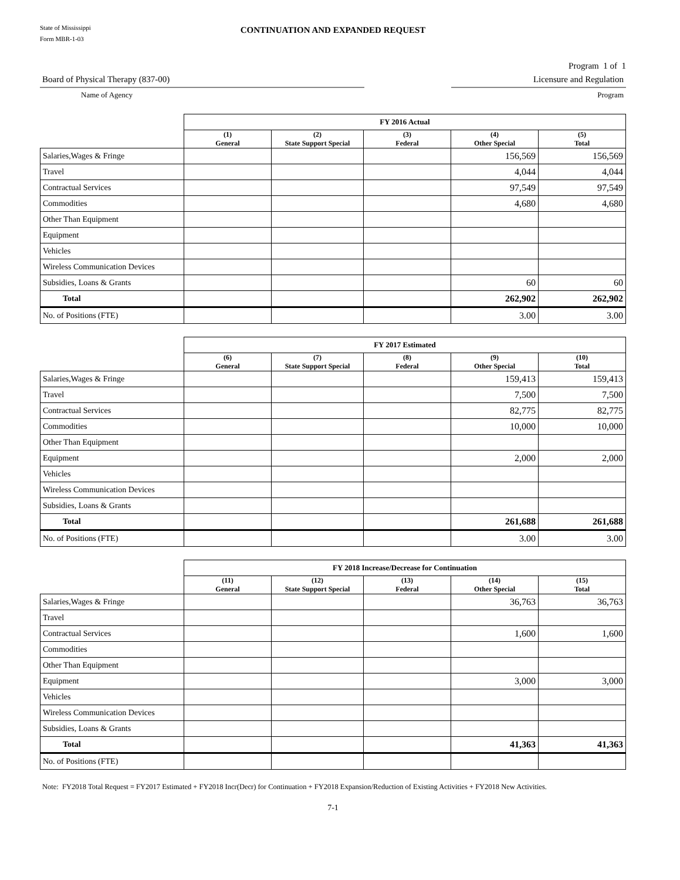State of Mississippi
Form MBR-1-03
CONTINUATION AND EXPANDED REQUEST
Program 1 of 1
Board of Physical Therapy (837-00) Licensure and Regulation
Name of Agency Program
| | FY 2016 Actual | | | | |
| --- | --- | --- | --- | --- | --- |
| | (1) General | (2) State Support Special | (3) Federal | (4) Other Special | (5) Total |
| Salaries,Wages & Fringe | | | | 156,569 | 156,569 |
| Travel | | | | 4,044 | 4,044 |
| Contractual Services | | | | 97,549 | 97,549 |
| Commodities | | | | 4,680 | 4,680 |
| Other Than Equipment | | | | | |
| Equipment | | | | | |
| Vehicles | | | | | |
| Wireless Communication Devices | | | | | |
| Subsidies, Loans & Grants | | | | 60 | 60 |
| Total | | | | 262,902 | 262,902 |
| No. of Positions (FTE) | | | | 3.00 | 3.00 |
| | FY 2017 Estimated | | | | |
| --- | --- | --- | --- | --- | --- |
| | (6) General | (7) State Support Special | (8) Federal | (9) Other Special | (10) Total |
| Salaries,Wages & Fringe | | | | 159,413 | 159,413 |
| Travel | | | | 7,500 | 7,500 |
| Contractual Services | | | | 82,775 | 82,775 |
| Commodities | | | | 10,000 | 10,000 |
| Other Than Equipment | | | | | |
| Equipment | | | | 2,000 | 2,000 |
| Vehicles | | | | | |
| Wireless Communication Devices | | | | | |
| Subsidies, Loans & Grants | | | | | |
| Total | | | | 261,688 | 261,688 |
| No. of Positions (FTE) | | | | 3.00 | 3.00 |
| | FY 2018 Increase/Decrease for Continuation | | | | |
| --- | --- | --- | --- | --- | --- |
| | (11) General | (12) State Support Special | (13) Federal | (14) Other Special | (15) Total |
| Salaries,Wages & Fringe | | | | 36,763 | 36,763 |
| Travel | | | | | |
| Contractual Services | | | | 1,600 | 1,600 |
| Commodities | | | | | |
| Other Than Equipment | | | | | |
| Equipment | | | | 3,000 | 3,000 |
| Vehicles | | | | | |
| Wireless Communication Devices | | | | | |
| Subsidies, Loans & Grants | | | | | |
| Total | | | | 41,363 | 41,363 |
| No. of Positions (FTE) | | | | | |
Note: FY2018 Total Request = FY2017 Estimated + FY2018 Incr(Decr) for Continuation + FY2018 Expansion/Reduction of Existing Activities + FY2018 New Activities.
7-1